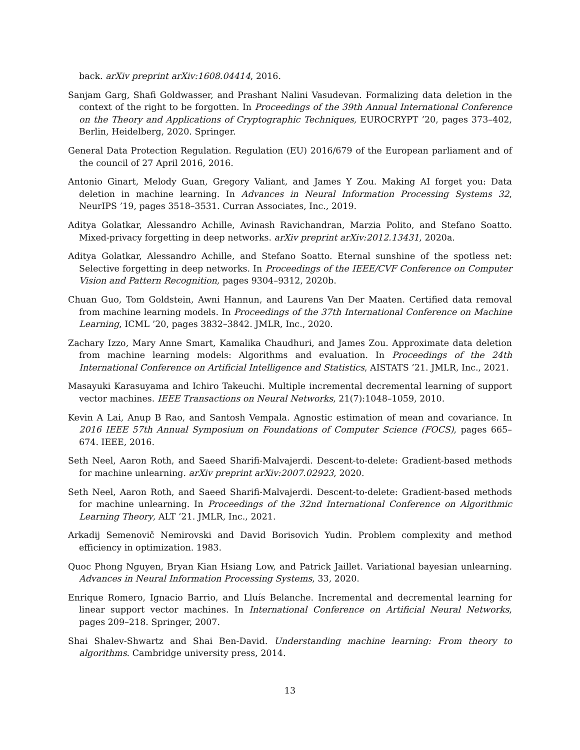back. arXiv preprint arXiv:1608.04414, 2016.
Sanjam Garg, Shafi Goldwasser, and Prashant Nalini Vasudevan. Formalizing data deletion in the context of the right to be forgotten. In Proceedings of the 39th Annual International Conference on the Theory and Applications of Cryptographic Techniques, EUROCRYPT ’20, pages 373–402, Berlin, Heidelberg, 2020. Springer.
General Data Protection Regulation. Regulation (EU) 2016/679 of the European parliament and of the council of 27 April 2016, 2016.
Antonio Ginart, Melody Guan, Gregory Valiant, and James Y Zou. Making AI forget you: Data deletion in machine learning. In Advances in Neural Information Processing Systems 32, NeurIPS ’19, pages 3518–3531. Curran Associates, Inc., 2019.
Aditya Golatkar, Alessandro Achille, Avinash Ravichandran, Marzia Polito, and Stefano Soatto. Mixed-privacy forgetting in deep networks. arXiv preprint arXiv:2012.13431, 2020a.
Aditya Golatkar, Alessandro Achille, and Stefano Soatto. Eternal sunshine of the spotless net: Selective forgetting in deep networks. In Proceedings of the IEEE/CVF Conference on Computer Vision and Pattern Recognition, pages 9304–9312, 2020b.
Chuan Guo, Tom Goldstein, Awni Hannun, and Laurens Van Der Maaten. Certified data removal from machine learning models. In Proceedings of the 37th International Conference on Machine Learning, ICML ’20, pages 3832–3842. JMLR, Inc., 2020.
Zachary Izzo, Mary Anne Smart, Kamalika Chaudhuri, and James Zou. Approximate data deletion from machine learning models: Algorithms and evaluation. In Proceedings of the 24th International Conference on Artificial Intelligence and Statistics, AISTATS ’21. JMLR, Inc., 2021.
Masayuki Karasuyama and Ichiro Takeuchi. Multiple incremental decremental learning of support vector machines. IEEE Transactions on Neural Networks, 21(7):1048–1059, 2010.
Kevin A Lai, Anup B Rao, and Santosh Vempala. Agnostic estimation of mean and covariance. In 2016 IEEE 57th Annual Symposium on Foundations of Computer Science (FOCS), pages 665–674. IEEE, 2016.
Seth Neel, Aaron Roth, and Saeed Sharifi-Malvajerdi. Descent-to-delete: Gradient-based methods for machine unlearning. arXiv preprint arXiv:2007.02923, 2020.
Seth Neel, Aaron Roth, and Saeed Sharifi-Malvajerdi. Descent-to-delete: Gradient-based methods for machine unlearning. In Proceedings of the 32nd International Conference on Algorithmic Learning Theory, ALT ’21. JMLR, Inc., 2021.
Arkadij Semenovič Nemirovski and David Borisovich Yudin. Problem complexity and method efficiency in optimization. 1983.
Quoc Phong Nguyen, Bryan Kian Hsiang Low, and Patrick Jaillet. Variational bayesian unlearning. Advances in Neural Information Processing Systems, 33, 2020.
Enrique Romero, Ignacio Barrio, and Lluís Belanche. Incremental and decremental learning for linear support vector machines. In International Conference on Artificial Neural Networks, pages 209–218. Springer, 2007.
Shai Shalev-Shwartz and Shai Ben-David. Understanding machine learning: From theory to algorithms. Cambridge university press, 2014.
13